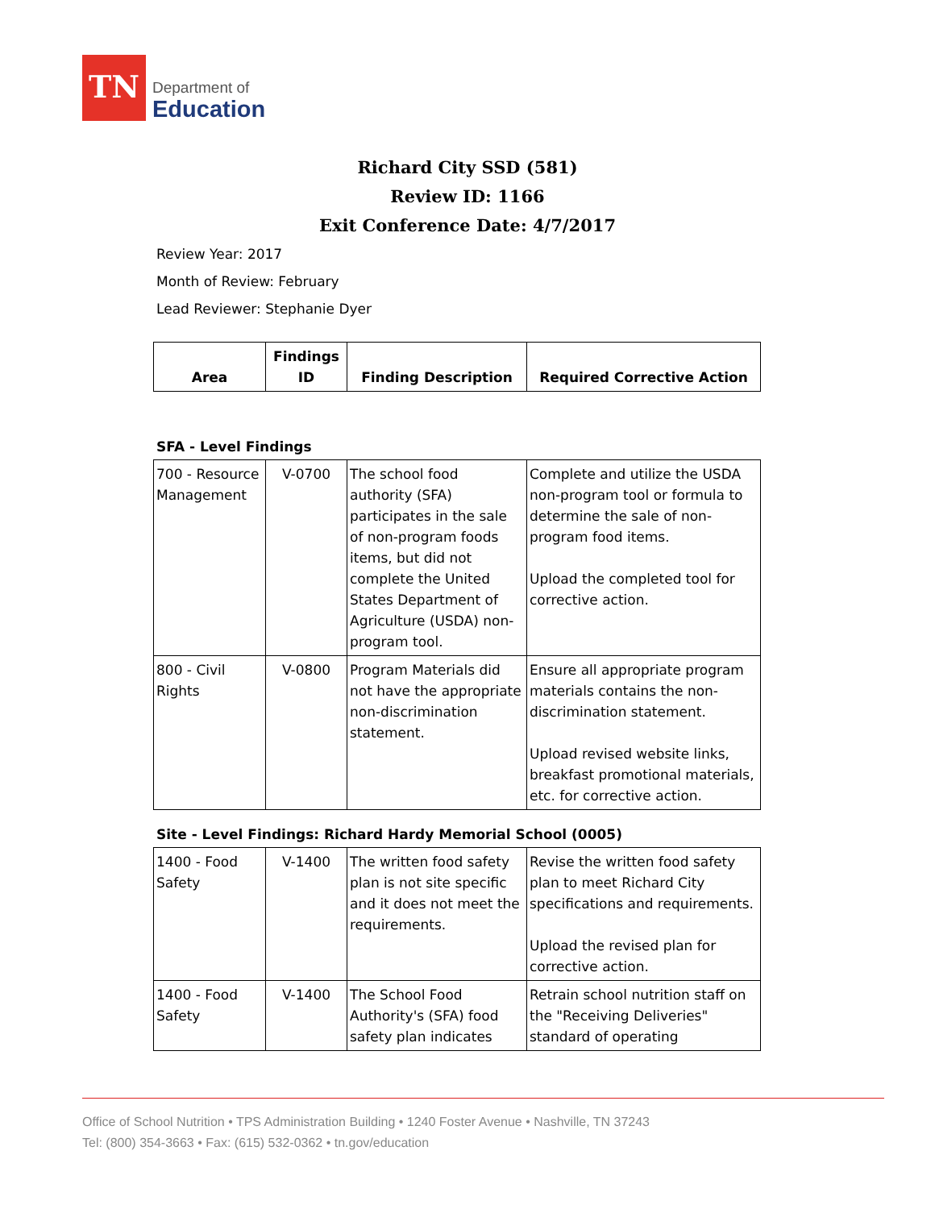TN
Department of
Education
Richard City SSD (581)
Review ID: 1166
Exit Conference Date: 4/7/2017
Review Year: 2017
Month of Review: February
Lead Reviewer: Stephanie Dyer
| Area | Findings ID | Finding Description | Required Corrective Action |
| --- | --- | --- | --- |
SFA - Level Findings
| 700 - Resource Management | V-0700 | The school food authority (SFA) participates in the sale of non-program foods items, but did not complete the United States Department of Agriculture (USDA) non-program tool. | Complete and utilize the USDA non-program tool or formula to determine the sale of non-program food items. Upload the completed tool for corrective action. |
| 800 - Civil Rights | V-0800 | Program Materials did not have the appropriate non-discrimination statement. | Ensure all appropriate program materials contains the non-discrimination statement. Upload revised website links, breakfast promotional materials, etc. for corrective action. |
Site - Level Findings: Richard Hardy Memorial School (0005)
| 1400 - Food Safety | V-1400 | The written food safety plan is not site specific and it does not meet the requirements. | Revise the written food safety plan to meet Richard City specifications and requirements. Upload the revised plan for corrective action. |
| 1400 - Food Safety | V-1400 | The School Food Authority's (SFA) food safety plan indicates | Retrain school nutrition staff on the "Receiving Deliveries" standard of operating |
Office of School Nutrition • TPS Administration Building • 1240 Foster Avenue • Nashville, TN 37243
Tel: (800) 354-3663 • Fax: (615) 532-0362 • tn.gov/education